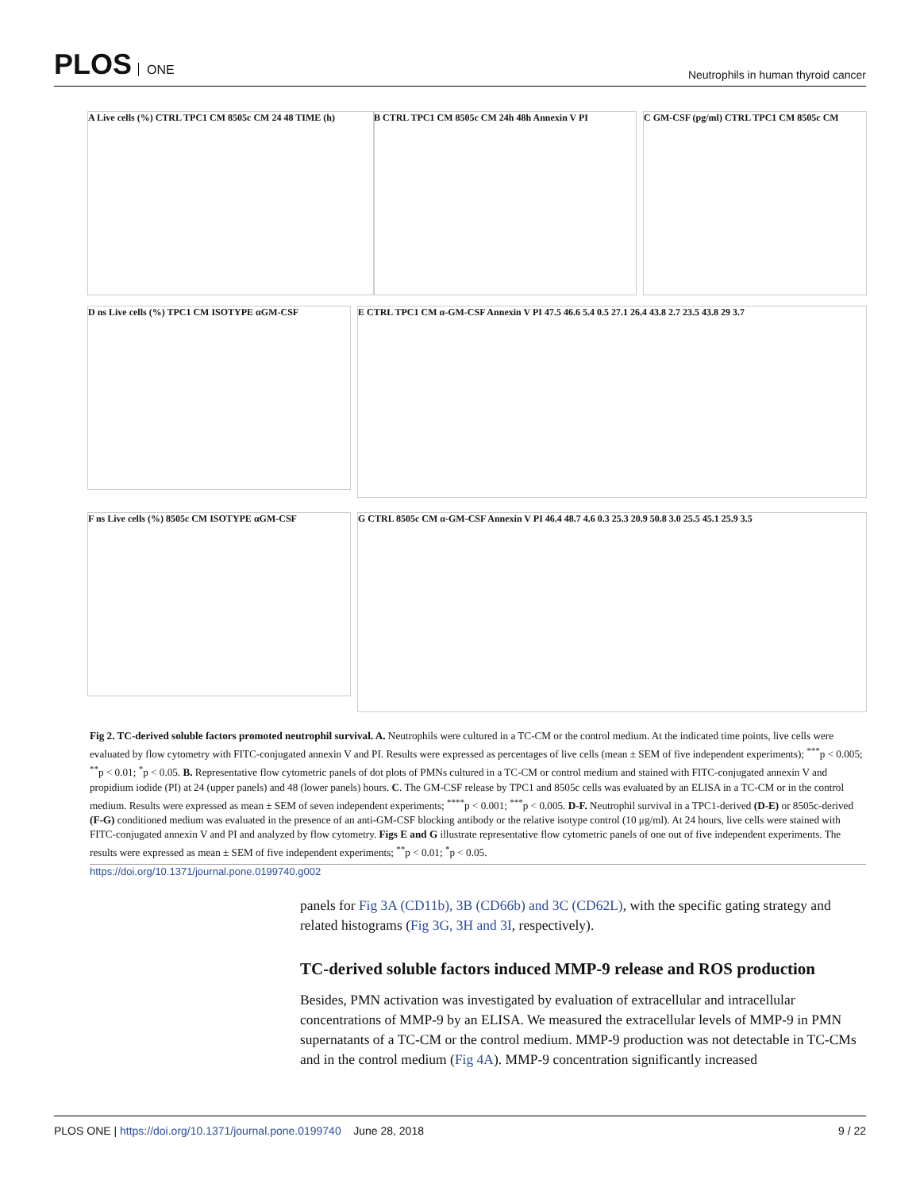PLOS ONE
Neutrophils in human thyroid cancer
A Live cells (%) CTRL TPC1 CM 8505c CM 24 48 TIME (h)
B CTRL TPC1 CM 8505c CM 24h 48h Annexin V PI C GM-CSF (pg/ml) CTRL TPC1 CM 8505c CM
D ns Live cells (%) TPC1 CM ISOTYPE αGM-CSF
E CTRL TPC1 CM α-GM-CSF Annexin V PI 47.5 46.6 5.4 0.5 27.1 26.4 43.8 2.7 23.5 43.8 29 3.7
F ns Live cells (%) 8505c CM ISOTYPE αGM-CSF
G CTRL 8505c CM α-GM-CSF Annexin V PI 46.4 48.7 4.6 0.3 25.3 20.9 50.8 3.0 25.5 45.1 25.9 3.5
Fig 2. TC-derived soluble factors promoted neutrophil survival. A. Neutrophils were cultured in a TC-CM or the control medium. At the indicated time points, live cells were evaluated by flow cytometry with FITC-conjugated annexin V and PI. Results were expressed as percentages of live cells (mean ± SEM of five independent experiments); <sup>***</sup>p < 0.005; <sup>**</sup>p < 0.01; <sup>*</sup>p < 0.05. B. Representative flow cytometric panels of dot plots of PMNs cultured in a TC-CM or control medium and stained with FITC-conjugated annexin V and propidium iodide (PI) at 24 (upper panels) and 48 (lower panels) hours. C. The GM-CSF release by TPC1 and 8505c cells was evaluated by an ELISA in a TC-CM or in the control medium. Results were expressed as mean ± SEM of seven independent experiments; <sup>****</sup>p < 0.001; <sup>***</sup>p < 0.005. D-F. Neutrophil survival in a TPC1-derived (D-E) or 8505c-derived (F-G) conditioned medium was evaluated in the presence of an anti-GM-CSF blocking antibody or the relative isotype control (10 μg/ml). At 24 hours, live cells were stained with FITC-conjugated annexin V and PI and analyzed by flow cytometry. Figs E and G illustrate representative flow cytometric panels of one out of five independent experiments. The results were expressed as mean ± SEM of five independent experiments; <sup>**</sup>p < 0.01; <sup>*</sup>p < 0.05.
https://doi.org/10.1371/journal.pone.0199740.g002
panels for Fig 3A (CD11b), 3B (CD66b) and 3C (CD62L), with the specific gating strategy and related histograms (Fig 3G, 3H and 3I, respectively).
TC-derived soluble factors induced MMP-9 release and ROS production
Besides, PMN activation was investigated by evaluation of extracellular and intracellular concentrations of MMP-9 by an ELISA. We measured the extracellular levels of MMP-9 in PMN supernatants of a TC-CM or the control medium. MMP-9 production was not detectable in TC-CMs and in the control medium (Fig 4A). MMP-9 concentration significantly increased
PLOS ONE | https://doi.org/10.1371/journal.pone.0199740 June 28, 2018
9 / 22